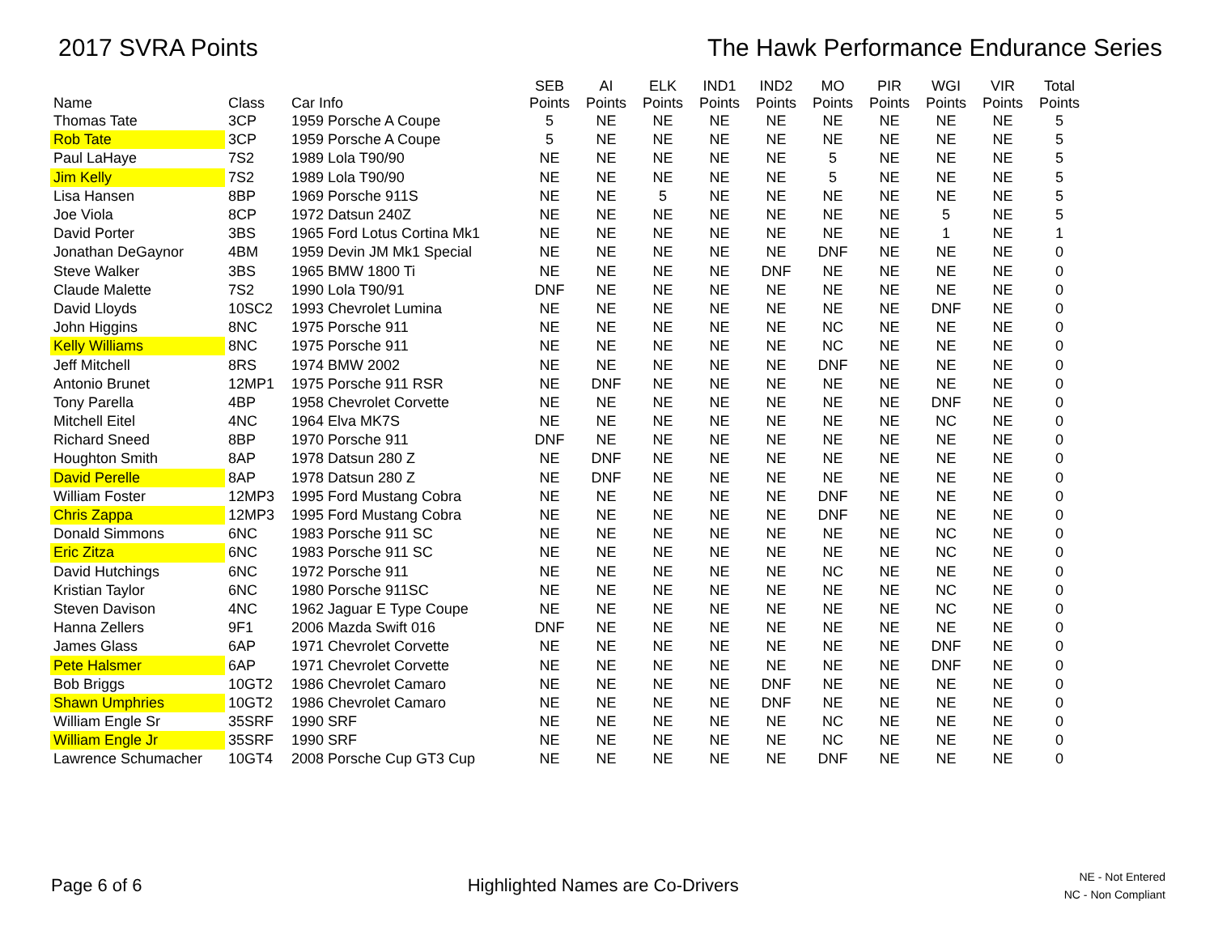2017 SVRA Points The Hawk Performance Endurance Series
| Name | Class | Car Info | SEB Points | AI Points | ELK Points | IND1 Points | IND2 Points | MO Points | PIR Points | WGI Points | VIR Points | Total Points |
| --- | --- | --- | --- | --- | --- | --- | --- | --- | --- | --- | --- | --- |
| Thomas Tate | 3CP | 1959 Porsche A Coupe | 5 | NE | NE | NE | NE | NE | NE | NE | NE | 5 |
| Rob Tate | 3CP | 1959 Porsche A Coupe | 5 | NE | NE | NE | NE | NE | NE | NE | NE | 5 |
| Paul LaHaye | 7S2 | 1989 Lola T90/90 | NE | NE | NE | NE | NE | 5 | NE | NE | NE | 5 |
| Jim Kelly | 7S2 | 1989 Lola T90/90 | NE | NE | NE | NE | NE | 5 | NE | NE | NE | 5 |
| Lisa Hansen | 8BP | 1969 Porsche 911S | NE | NE | 5 | NE | NE | NE | NE | NE | NE | 5 |
| Joe Viola | 8CP | 1972 Datsun 240Z | NE | NE | NE | NE | NE | NE | NE | 5 | NE | 5 |
| David Porter | 3BS | 1965 Ford Lotus Cortina Mk1 | NE | NE | NE | NE | NE | NE | NE | 1 | NE | 1 |
| Jonathan DeGaynor | 4BM | 1959 Devin JM Mk1 Special | NE | NE | NE | NE | NE | DNF | NE | NE | NE | 0 |
| Steve Walker | 3BS | 1965 BMW 1800 Ti | NE | NE | NE | NE | DNF | NE | NE | NE | NE | 0 |
| Claude Malette | 7S2 | 1990 Lola T90/91 | DNF | NE | NE | NE | NE | NE | NE | NE | NE | 0 |
| David Lloyds | 10SC2 | 1993 Chevrolet Lumina | NE | NE | NE | NE | NE | NE | NE | DNF | NE | 0 |
| John Higgins | 8NC | 1975 Porsche 911 | NE | NE | NE | NE | NE | NC | NE | NE | NE | 0 |
| Kelly Williams | 8NC | 1975 Porsche 911 | NE | NE | NE | NE | NE | NC | NE | NE | NE | 0 |
| Jeff Mitchell | 8RS | 1974 BMW 2002 | NE | NE | NE | NE | NE | DNF | NE | NE | NE | 0 |
| Antonio Brunet | 12MP1 | 1975 Porsche 911 RSR | NE | DNF | NE | NE | NE | NE | NE | NE | NE | 0 |
| Tony Parella | 4BP | 1958 Chevrolet Corvette | NE | NE | NE | NE | NE | NE | NE | DNF | NE | 0 |
| Mitchell Eitel | 4NC | 1964 Elva MK7S | NE | NE | NE | NE | NE | NE | NE | NC | NE | 0 |
| Richard Sneed | 8BP | 1970 Porsche 911 | DNF | NE | NE | NE | NE | NE | NE | NE | NE | 0 |
| Houghton Smith | 8AP | 1978 Datsun 280 Z | NE | DNF | NE | NE | NE | NE | NE | NE | NE | 0 |
| David Perelle | 8AP | 1978 Datsun 280 Z | NE | DNF | NE | NE | NE | NE | NE | NE | NE | 0 |
| William Foster | 12MP3 | 1995 Ford Mustang Cobra | NE | NE | NE | NE | NE | DNF | NE | NE | NE | 0 |
| Chris Zappa | 12MP3 | 1995 Ford Mustang Cobra | NE | NE | NE | NE | NE | DNF | NE | NE | NE | 0 |
| Donald Simmons | 6NC | 1983 Porsche 911 SC | NE | NE | NE | NE | NE | NE | NE | NC | NE | 0 |
| Eric Zitza | 6NC | 1983 Porsche 911 SC | NE | NE | NE | NE | NE | NE | NE | NC | NE | 0 |
| David Hutchings | 6NC | 1972 Porsche 911 | NE | NE | NE | NE | NE | NC | NE | NE | NE | 0 |
| Kristian Taylor | 6NC | 1980 Porsche 911SC | NE | NE | NE | NE | NE | NE | NE | NC | NE | 0 |
| Steven Davison | 4NC | 1962 Jaguar E Type Coupe | NE | NE | NE | NE | NE | NE | NE | NC | NE | 0 |
| Hanna Zellers | 9F1 | 2006 Mazda Swift 016 | DNF | NE | NE | NE | NE | NE | NE | NE | NE | 0 |
| James Glass | 6AP | 1971 Chevrolet Corvette | NE | NE | NE | NE | NE | NE | NE | DNF | NE | 0 |
| Pete Halsmer | 6AP | 1971 Chevrolet Corvette | NE | NE | NE | NE | NE | NE | NE | DNF | NE | 0 |
| Bob Briggs | 10GT2 | 1986 Chevrolet Camaro | NE | NE | NE | NE | DNF | NE | NE | NE | NE | 0 |
| Shawn Umphries | 10GT2 | 1986 Chevrolet Camaro | NE | NE | NE | NE | DNF | NE | NE | NE | NE | 0 |
| William Engle Sr | 35SRF | 1990 SRF | NE | NE | NE | NE | NE | NC | NE | NE | NE | 0 |
| William Engle Jr | 35SRF | 1990 SRF | NE | NE | NE | NE | NE | NC | NE | NE | NE | 0 |
| Lawrence Schumacher | 10GT4 | 2008 Porsche Cup GT3 Cup | NE | NE | NE | NE | NE | DNF | NE | NE | NE | 0 |
Page 6 of 6
Highlighted Names are Co-Drivers
NE - Not Entered
NC - Non Compliant